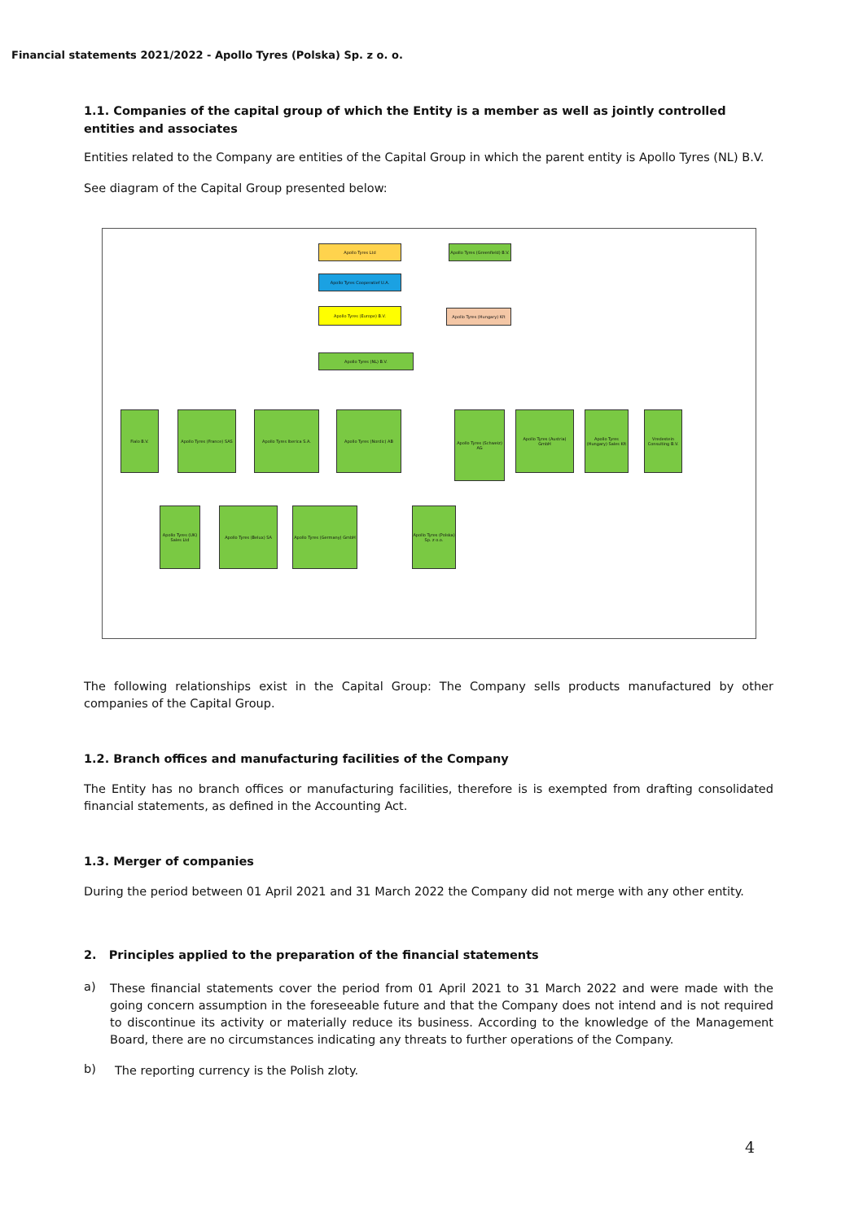Financial statements 2021/2022 - Apollo Tyres (Polska) Sp. z o. o.
1.1. Companies of the capital group of which the Entity is a member as well as jointly controlled entities and associates
Entities related to the Company are entities of the Capital Group in which the parent entity is Apollo Tyres (NL) B.V.
See diagram of the Capital Group presented below:
Apollo Tyres Ltd
Apollo Tyres (Greenfield) B.V.
Apollo Tyres Cooperatief U.A.
Apollo Tyres (Europe) B.V. Apollo Tyres (Hungary) Kft
Apollo Tyres (NL) B.V.
Fialo B.V.
Apollo Tyres (France) SAS
Apollo Tyres Iberica S.A. Apollo Tyres (Nordic) AB
Apollo Tyres (Schweiz) AG
Apollo Tyres (Austria) GmbH
Apollo Tyres (Hungary) Sales Kft
Vredestein Consulting B.V.
Apollo Tyres (UK) Sales Ltd
Apollo Tyres (Belux) SA
Apollo Tyres (Germany) GmbH
Apollo Tyres (Polska) Sp. z o.o.
The following relationships exist in the Capital Group: The Company sells products manufactured by other companies of the Capital Group.
1.2. Branch offices and manufacturing facilities of the Company
The Entity has no branch offices or manufacturing facilities, therefore is is exempted from drafting consolidated financial statements, as defined in the Accounting Act.
1.3. Merger of companies
During the period between 01 April 2021 and 31 March 2022 the Company did not merge with any other entity.
2. Principles applied to the preparation of the financial statements
a)
These financial statements cover the period from 01 April 2021 to 31 March 2022 and were made with the going concern assumption in the foreseeable future and that the Company does not intend and is not required to discontinue its activity or materially reduce its business. According to the knowledge of the Management Board, there are no circumstances indicating any threats to further operations of the Company.
b)
The reporting currency is the Polish zloty.
4